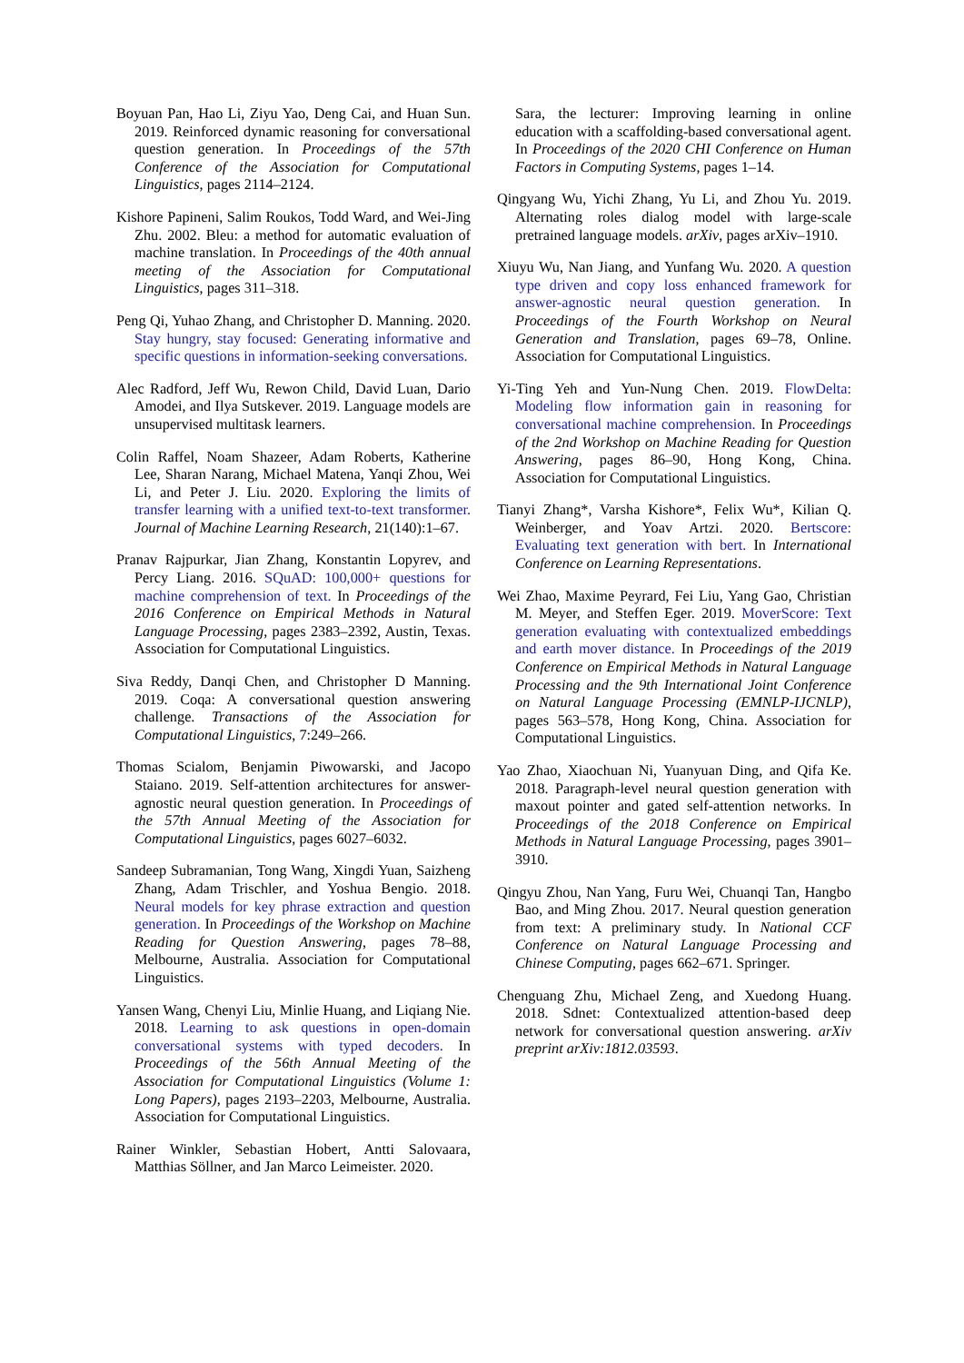Boyuan Pan, Hao Li, Ziyu Yao, Deng Cai, and Huan Sun. 2019. Reinforced dynamic reasoning for conversational question generation. In Proceedings of the 57th Conference of the Association for Computational Linguistics, pages 2114–2124.
Kishore Papineni, Salim Roukos, Todd Ward, and Wei-Jing Zhu. 2002. Bleu: a method for automatic evaluation of machine translation. In Proceedings of the 40th annual meeting of the Association for Computational Linguistics, pages 311–318.
Peng Qi, Yuhao Zhang, and Christopher D. Manning. 2020. Stay hungry, stay focused: Generating informative and specific questions in information-seeking conversations.
Alec Radford, Jeff Wu, Rewon Child, David Luan, Dario Amodei, and Ilya Sutskever. 2019. Language models are unsupervised multitask learners.
Colin Raffel, Noam Shazeer, Adam Roberts, Katherine Lee, Sharan Narang, Michael Matena, Yanqi Zhou, Wei Li, and Peter J. Liu. 2020. Exploring the limits of transfer learning with a unified text-to-text transformer. Journal of Machine Learning Research, 21(140):1–67.
Pranav Rajpurkar, Jian Zhang, Konstantin Lopyrev, and Percy Liang. 2016. SQuAD: 100,000+ questions for machine comprehension of text. In Proceedings of the 2016 Conference on Empirical Methods in Natural Language Processing, pages 2383–2392, Austin, Texas. Association for Computational Linguistics.
Siva Reddy, Danqi Chen, and Christopher D Manning. 2019. Coqa: A conversational question answering challenge. Transactions of the Association for Computational Linguistics, 7:249–266.
Thomas Scialom, Benjamin Piwowarski, and Jacopo Staiano. 2019. Self-attention architectures for answer-agnostic neural question generation. In Proceedings of the 57th Annual Meeting of the Association for Computational Linguistics, pages 6027–6032.
Sandeep Subramanian, Tong Wang, Xingdi Yuan, Saizheng Zhang, Adam Trischler, and Yoshua Bengio. 2018. Neural models for key phrase extraction and question generation. In Proceedings of the Workshop on Machine Reading for Question Answering, pages 78–88, Melbourne, Australia. Association for Computational Linguistics.
Yansen Wang, Chenyi Liu, Minlie Huang, and Liqiang Nie. 2018. Learning to ask questions in open-domain conversational systems with typed decoders. In Proceedings of the 56th Annual Meeting of the Association for Computational Linguistics (Volume 1: Long Papers), pages 2193–2203, Melbourne, Australia. Association for Computational Linguistics.
Rainer Winkler, Sebastian Hobert, Antti Salovaara, Matthias Söllner, and Jan Marco Leimeister. 2020.
Sara, the lecturer: Improving learning in online education with a scaffolding-based conversational agent. In Proceedings of the 2020 CHI Conference on Human Factors in Computing Systems, pages 1–14.
Qingyang Wu, Yichi Zhang, Yu Li, and Zhou Yu. 2019. Alternating roles dialog model with large-scale pretrained language models. arXiv, pages arXiv–1910.
Xiuyu Wu, Nan Jiang, and Yunfang Wu. 2020. A question type driven and copy loss enhanced framework for answer-agnostic neural question generation. In Proceedings of the Fourth Workshop on Neural Generation and Translation, pages 69–78, Online. Association for Computational Linguistics.
Yi-Ting Yeh and Yun-Nung Chen. 2019. FlowDelta: Modeling flow information gain in reasoning for conversational machine comprehension. In Proceedings of the 2nd Workshop on Machine Reading for Question Answering, pages 86–90, Hong Kong, China. Association for Computational Linguistics.
Tianyi Zhang*, Varsha Kishore*, Felix Wu*, Kilian Q. Weinberger, and Yoav Artzi. 2020. Bertscore: Evaluating text generation with bert. In International Conference on Learning Representations.
Wei Zhao, Maxime Peyrard, Fei Liu, Yang Gao, Christian M. Meyer, and Steffen Eger. 2019. MoverScore: Text generation evaluating with contextualized embeddings and earth mover distance. In Proceedings of the 2019 Conference on Empirical Methods in Natural Language Processing and the 9th International Joint Conference on Natural Language Processing (EMNLP-IJCNLP), pages 563–578, Hong Kong, China. Association for Computational Linguistics.
Yao Zhao, Xiaochuan Ni, Yuanyuan Ding, and Qifa Ke. 2018. Paragraph-level neural question generation with maxout pointer and gated self-attention networks. In Proceedings of the 2018 Conference on Empirical Methods in Natural Language Processing, pages 3901–3910.
Qingyu Zhou, Nan Yang, Furu Wei, Chuanqi Tan, Hangbo Bao, and Ming Zhou. 2017. Neural question generation from text: A preliminary study. In National CCF Conference on Natural Language Processing and Chinese Computing, pages 662–671. Springer.
Chenguang Zhu, Michael Zeng, and Xuedong Huang. 2018. Sdnet: Contextualized attention-based deep network for conversational question answering. arXiv preprint arXiv:1812.03593.